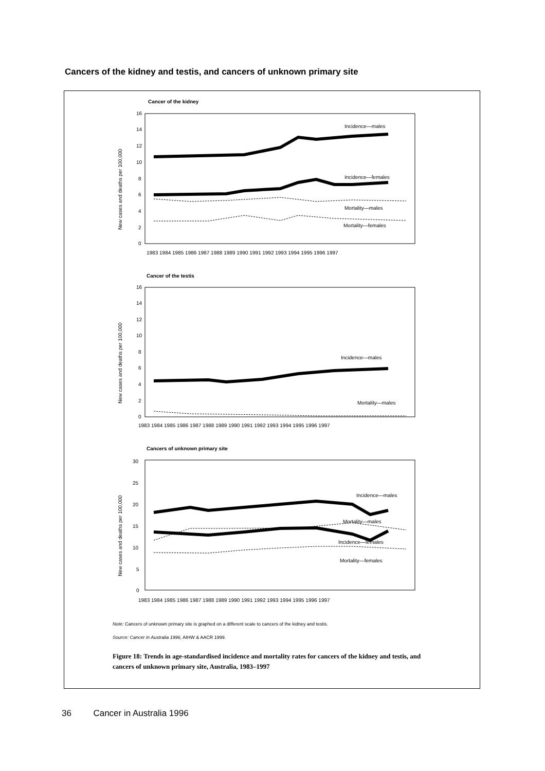Cancers of the kidney and testis, and cancers of unknown primary site
Cancer of the kidney
16
14
12
10
8
6
4
2
0
1983 1984 1985 1986 1987 1988 1989 1990 1991 1992 1993 1994 1995 1996 1997
New cases and deaths per 100,000
Incidence—males
Incidence—females
Mortality—males
Mortality—females
Cancer of the testis
16
14
12
10
8
6
4
2
0
1983 1984 1985 1986 1987 1988 1989 1990 1991 1992 1993 1994 1995 1996 1997
New cases and deaths per 100,000
Incidence—males
Mortality—males
Cancers of unknown primary site
30
25
20
15
10
5
0
1983 1984 1985 1986 1987 1988 1989 1990 1991 1992 1993 1994 1995 1996 1997
New cases and deaths per 100,000
Incidence—males
Mortality—males
Incidence—females
Mortality—females
Note: Cancers of unknown primary site is graphed on a different scale to cancers of the kidney and testis.
Source: Cancer in Australia 1996, AIHW & AACR 1999.
Figure 18: Trends in age-standardised incidence and mortality rates for cancers of the kidney and testis, and cancers of unknown primary site, Australia, 1983–1997
36 Cancer in Australia 1996